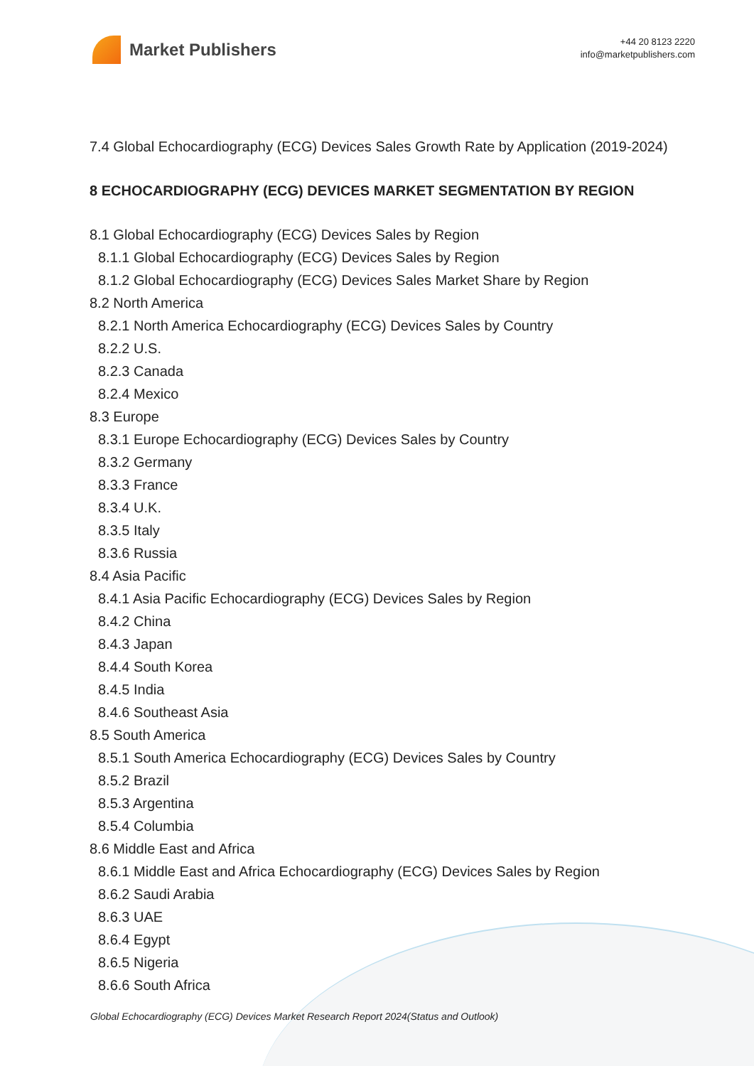Market Publishers
+44 20 8123 2220
info@marketpublishers.com
7.4 Global Echocardiography (ECG) Devices Sales Growth Rate by Application (2019-2024)
8 ECHOCARDIOGRAPHY (ECG) DEVICES MARKET SEGMENTATION BY REGION
8.1 Global Echocardiography (ECG) Devices Sales by Region
8.1.1 Global Echocardiography (ECG) Devices Sales by Region
8.1.2 Global Echocardiography (ECG) Devices Sales Market Share by Region
8.2 North America
8.2.1 North America Echocardiography (ECG) Devices Sales by Country
8.2.2 U.S.
8.2.3 Canada
8.2.4 Mexico
8.3 Europe
8.3.1 Europe Echocardiography (ECG) Devices Sales by Country
8.3.2 Germany
8.3.3 France
8.3.4 U.K.
8.3.5 Italy
8.3.6 Russia
8.4 Asia Pacific
8.4.1 Asia Pacific Echocardiography (ECG) Devices Sales by Region
8.4.2 China
8.4.3 Japan
8.4.4 South Korea
8.4.5 India
8.4.6 Southeast Asia
8.5 South America
8.5.1 South America Echocardiography (ECG) Devices Sales by Country
8.5.2 Brazil
8.5.3 Argentina
8.5.4 Columbia
8.6 Middle East and Africa
8.6.1 Middle East and Africa Echocardiography (ECG) Devices Sales by Region
8.6.2 Saudi Arabia
8.6.3 UAE
8.6.4 Egypt
8.6.5 Nigeria
8.6.6 South Africa
Global Echocardiography (ECG) Devices Market Research Report 2024(Status and Outlook)